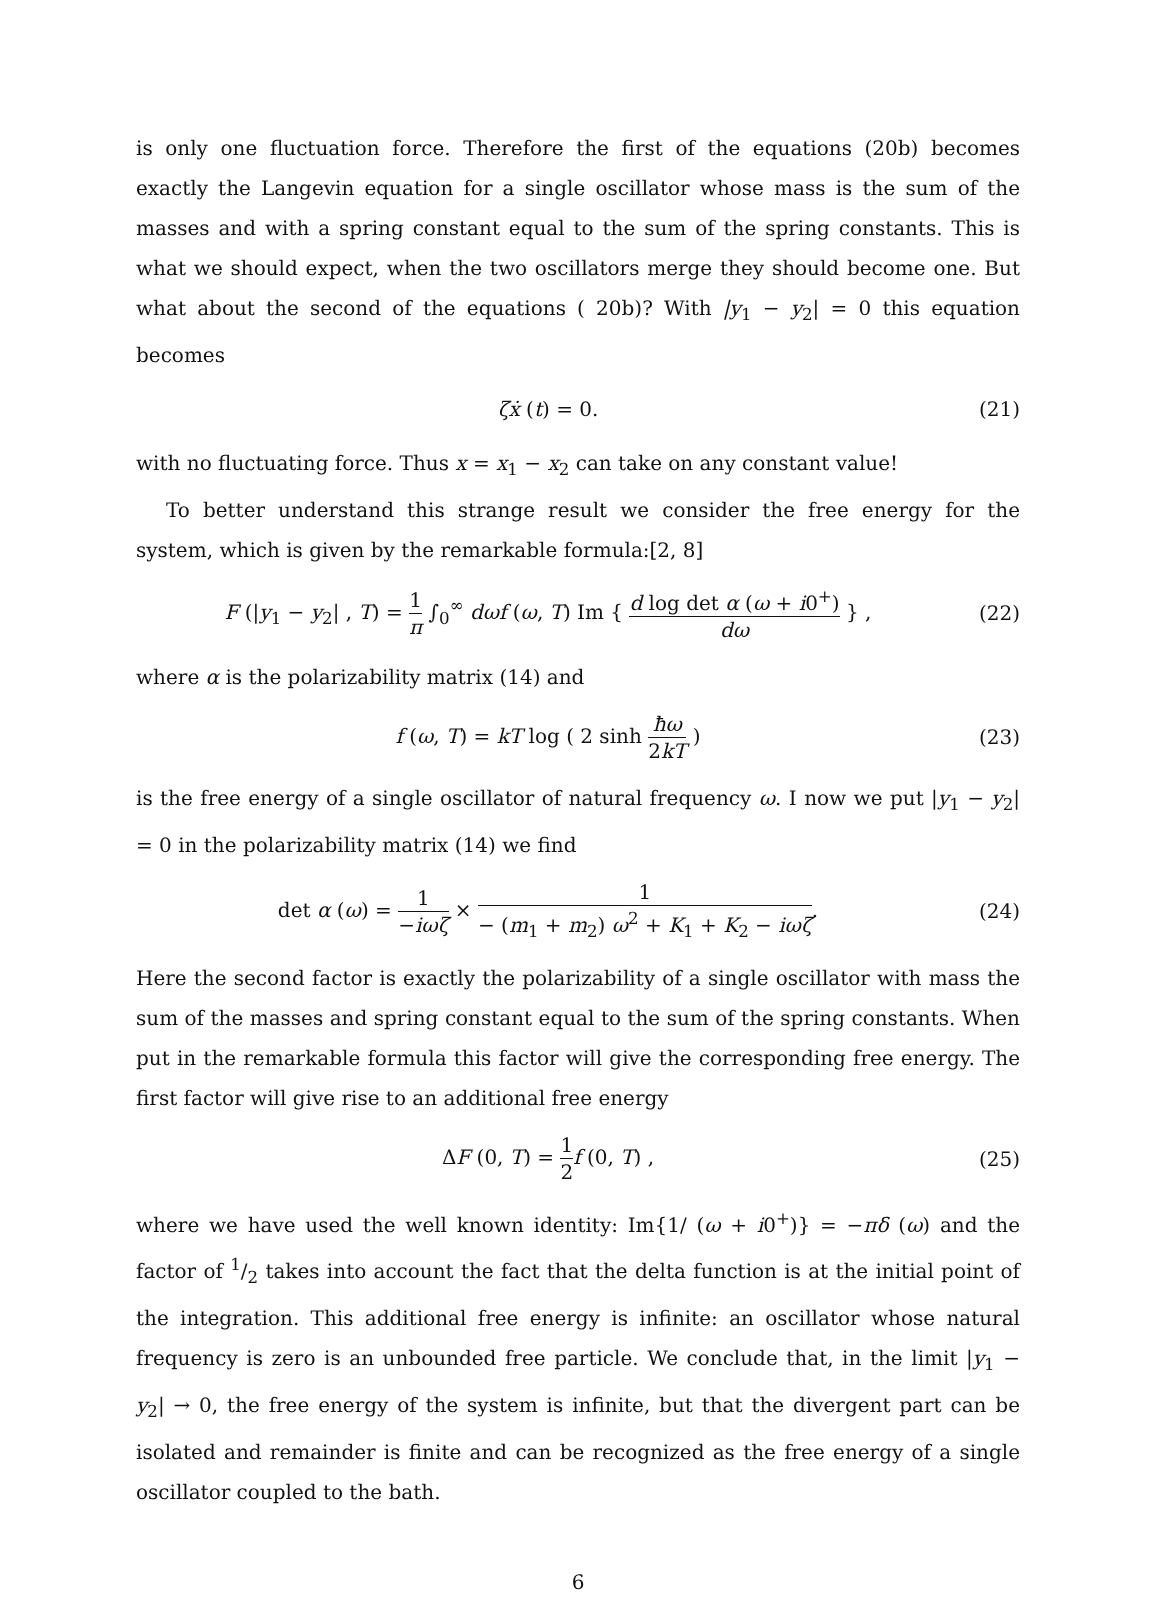is only one fluctuation force. Therefore the first of the equations (20b) becomes exactly the Langevin equation for a single oscillator whose mass is the sum of the masses and with a spring constant equal to the sum of the spring constants. This is what we should expect, when the two oscillators merge they should become one. But what about the second of the equations ( 20b)? With |y<sub>1</sub> − y<sub>2</sub>| = 0 this equation becomes
ζẋ (t) = 0. (21)
with no fluctuating force. Thus x = x<sub>1</sub> − x<sub>2</sub> can take on any constant value!
To better understand this strange result we consider the free energy for the system, which is given by the remarkable formula:[2, 8]
F (|y<sub>1</sub> − y<sub>2</sub>| , T) = 1 π ∫<sub>0</sub><sup>∞</sup> dωf (ω, T) Im { d log det α (ω + i0<sup>+</sup>) dω } ,
(22)
where α is the polarizability matrix (14) and
f (ω, T) = kT log ( 2 sinh ħω 2kT )
(23)
is the free energy of a single oscillator of natural frequency ω. I now we put |y<sub>1</sub> − y<sub>2</sub>| = 0 in the polarizability matrix (14) we find
det α (ω) = 1 −iωζ × 1 − (m<sub>1</sub> + m<sub>2</sub>) ω<sup>2</sup> + K<sub>1</sub> + K<sub>2</sub> − iωζ.
(24)
Here the second factor is exactly the polarizability of a single oscillator with mass the sum of the masses and spring constant equal to the sum of the spring constants. When put in the remarkable formula this factor will give the corresponding free energy. The first factor will give rise to an additional free energy
ΔF (0, T) = 1 2 f (0, T) , (25)
where we have used the well known identity: Im{1/ (ω + i0<sup>+</sup>)} = −πδ (ω) and the factor of 1/2 takes into account the fact that the delta function is at the initial point of the integration. This additional free energy is infinite: an oscillator whose natural frequency is zero is an unbounded free particle. We conclude that, in the limit |y<sub>1</sub> − y<sub>2</sub>| → 0, the free energy of the system is infinite, but that the divergent part can be isolated and remainder is finite and can be recognized as the free energy of a single oscillator coupled to the bath.
6